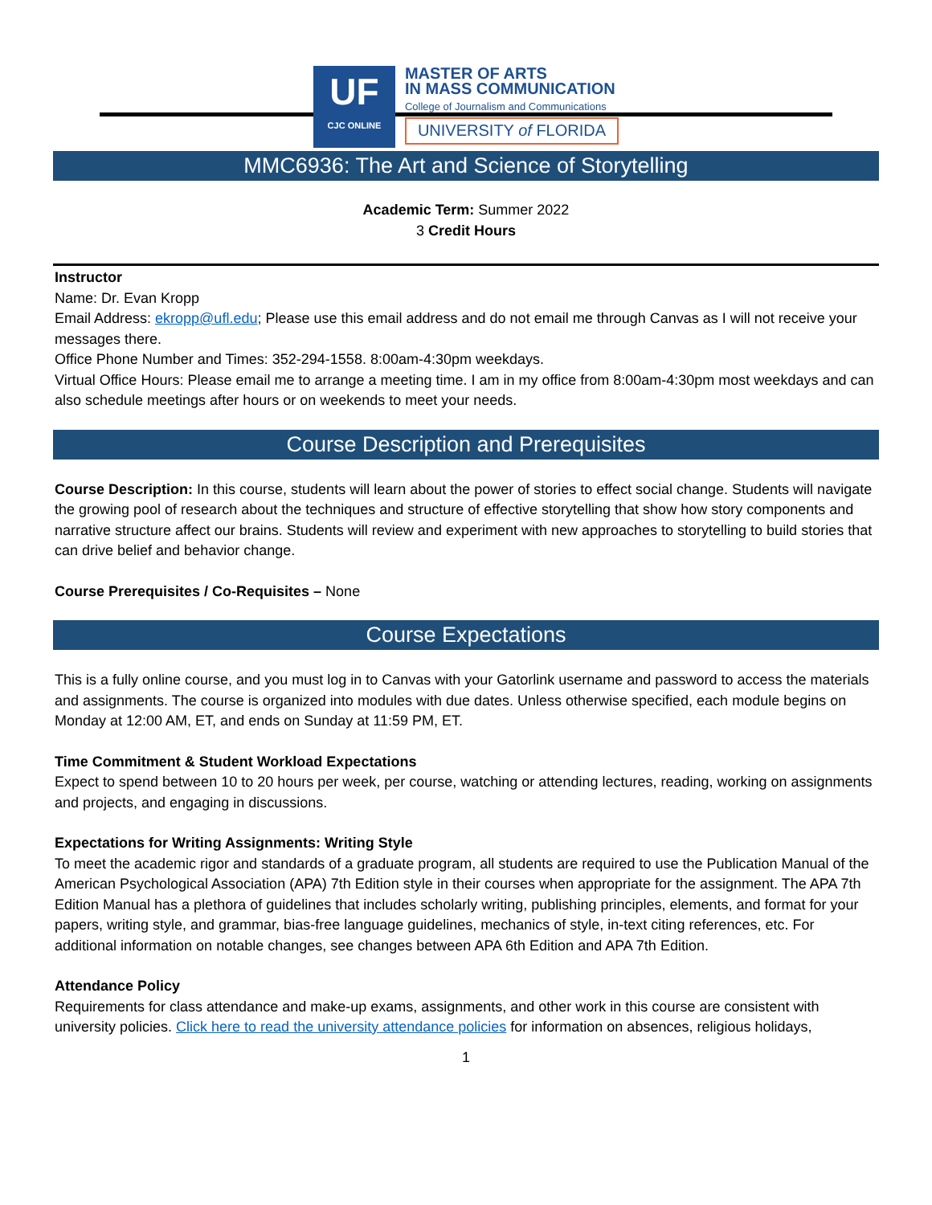UF
CJC ONLINE
MASTER OF ARTS
IN MASS COMMUNICATION
College of Journalism and Communications
UNIVERSITY of FLORIDA
MMC6936: The Art and Science of Storytelling
Academic Term: Summer 2022
3 Credit Hours
Instructor
Name: Dr. Evan Kropp
Email Address: ekropp@ufl.edu; Please use this email address and do not email me through Canvas as I will not receive your messages there.
Office Phone Number and Times: 352-294-1558. 8:00am-4:30pm weekdays.
Virtual Office Hours: Please email me to arrange a meeting time. I am in my office from 8:00am-4:30pm most weekdays and can also schedule meetings after hours or on weekends to meet your needs.
Course Description and Prerequisites
Course Description: In this course, students will learn about the power of stories to effect social change. Students will navigate the growing pool of research about the techniques and structure of effective storytelling that show how story components and narrative structure affect our brains. Students will review and experiment with new approaches to storytelling to build stories that can drive belief and behavior change.
Course Prerequisites / Co-Requisites – None
Course Expectations
This is a fully online course, and you must log in to Canvas with your Gatorlink username and password to access the materials and assignments. The course is organized into modules with due dates. Unless otherwise specified, each module begins on Monday at 12:00 AM, ET, and ends on Sunday at 11:59 PM, ET.
Time Commitment & Student Workload Expectations
Expect to spend between 10 to 20 hours per week, per course, watching or attending lectures, reading, working on assignments and projects, and engaging in discussions.
Expectations for Writing Assignments: Writing Style
To meet the academic rigor and standards of a graduate program, all students are required to use the Publication Manual of the American Psychological Association (APA) 7th Edition style in their courses when appropriate for the assignment. The APA 7th Edition Manual has a plethora of guidelines that includes scholarly writing, publishing principles, elements, and format for your papers, writing style, and grammar, bias-free language guidelines, mechanics of style, in-text citing references, etc. For additional information on notable changes, see changes between APA 6th Edition and APA 7th Edition.
Attendance Policy
Requirements for class attendance and make-up exams, assignments, and other work in this course are consistent with university policies. Click here to read the university attendance policies for information on absences, religious holidays,
1